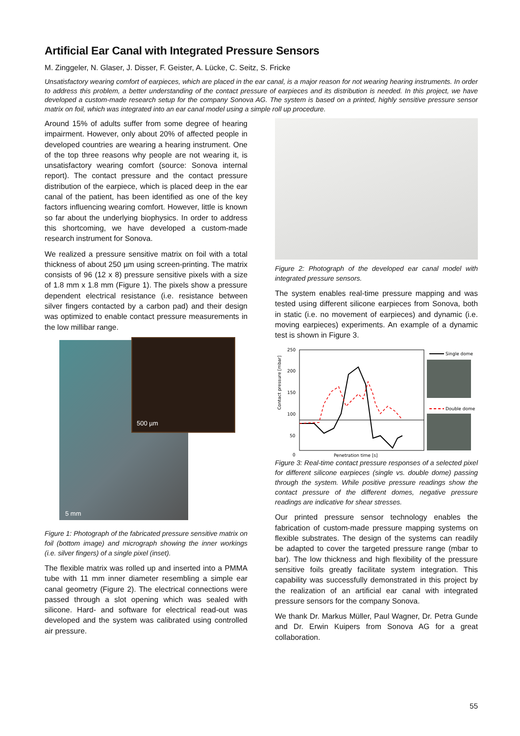Artificial Ear Canal with Integrated Pressure Sensors
M. Zinggeler, N. Glaser, J. Disser, F. Geister, A. Lücke, C. Seitz, S. Fricke
Unsatisfactory wearing comfort of earpieces, which are placed in the ear canal, is a major reason for not wearing hearing instruments. In order to address this problem, a better understanding of the contact pressure of earpieces and its distribution is needed. In this project, we have developed a custom-made research setup for the company Sonova AG. The system is based on a printed, highly sensitive pressure sensor matrix on foil, which was integrated into an ear canal model using a simple roll up procedure.
Around 15% of adults suffer from some degree of hearing impairment. However, only about 20% of affected people in developed countries are wearing a hearing instrument. One of the top three reasons why people are not wearing it, is unsatisfactory wearing comfort (source: Sonova internal report). The contact pressure and the contact pressure distribution of the earpiece, which is placed deep in the ear canal of the patient, has been identified as one of the key factors influencing wearing comfort. However, little is known so far about the underlying biophysics. In order to address this shortcoming, we have developed a custom-made research instrument for Sonova.
We realized a pressure sensitive matrix on foil with a total thickness of about 250 µm using screen-printing. The matrix consists of 96 (12 x 8) pressure sensitive pixels with a size of 1.8 mm x 1.8 mm (Figure 1). The pixels show a pressure dependent electrical resistance (i.e. resistance between silver fingers contacted by a carbon pad) and their design was optimized to enable contact pressure measurements in the low millibar range.
5 mm
500 µm
Figure 1: Photograph of the fabricated pressure sensitive matrix on foil (bottom image) and micrograph showing the inner workings (i.e. silver fingers) of a single pixel (inset).
The flexible matrix was rolled up and inserted into a PMMA tube with 11 mm inner diameter resembling a simple ear canal geometry (Figure 2). The electrical connections were passed through a slot opening which was sealed with silicone. Hard- and software for electrical read-out was developed and the system was calibrated using controlled air pressure.
Figure 2: Photograph of the developed ear canal model with integrated pressure sensors.
The system enables real-time pressure mapping and was tested using different silicone earpieces from Sonova, both in static (i.e. no movement of earpieces) and dynamic (i.e. moving earpieces) experiments. An example of a dynamic test is shown in Figure 3.
250
200
150
100
50
0
Contact pressure [mbar]
Penetration time [s]
Single dome
Double dome
Figure 3: Real-time contact pressure responses of a selected pixel for different silicone earpieces (single vs. double dome) passing through the system. While positive pressure readings show the contact pressure of the different domes, negative pressure readings are indicative for shear stresses.
Our printed pressure sensor technology enables the fabrication of custom-made pressure mapping systems on flexible substrates. The design of the systems can readily be adapted to cover the targeted pressure range (mbar to bar). The low thickness and high flexibility of the pressure sensitive foils greatly facilitate system integration. This capability was successfully demonstrated in this project by the realization of an artificial ear canal with integrated pressure sensors for the company Sonova.
We thank Dr. Markus Müller, Paul Wagner, Dr. Petra Gunde and Dr. Erwin Kuipers from Sonova AG for a great collaboration.
55